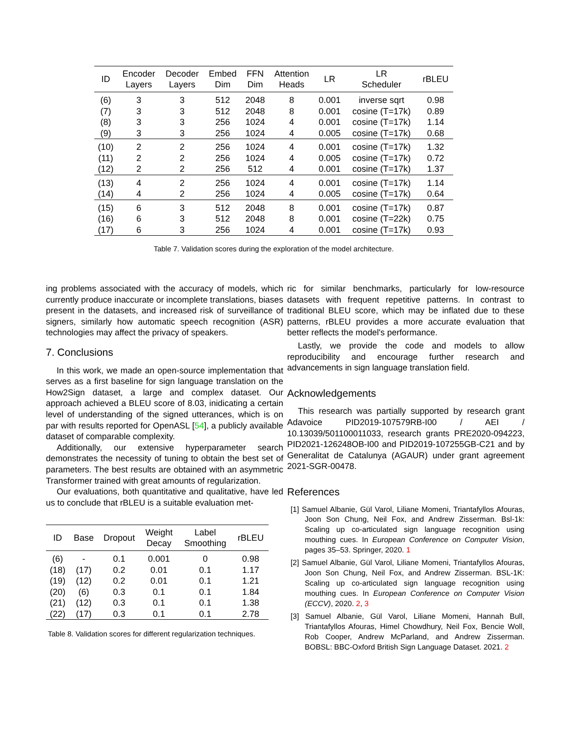| ID | Encoder Layers | Decoder Layers | Embed Dim | FFN Dim | Attention Heads | LR | LR Scheduler | rBLEU |
| --- | --- | --- | --- | --- | --- | --- | --- | --- |
| (6) | 3 | 3 | 512 | 2048 | 8 | 0.001 | inverse sqrt | 0.98 |
| (7) | 3 | 3 | 512 | 2048 | 8 | 0.001 | cosine (T=17k) | 0.89 |
| (8) | 3 | 3 | 256 | 1024 | 4 | 0.001 | cosine (T=17k) | 1.14 |
| (9) | 3 | 3 | 256 | 1024 | 4 | 0.005 | cosine (T=17k) | 0.68 |
| (10) | 2 | 2 | 256 | 1024 | 4 | 0.001 | cosine (T=17k) | 1.32 |
| (11) | 2 | 2 | 256 | 1024 | 4 | 0.005 | cosine (T=17k) | 0.72 |
| (12) | 2 | 2 | 256 | 512 | 4 | 0.001 | cosine (T=17k) | 1.37 |
| (13) | 4 | 2 | 256 | 1024 | 4 | 0.001 | cosine (T=17k) | 1.14 |
| (14) | 4 | 2 | 256 | 1024 | 4 | 0.005 | cosine (T=17k) | 0.64 |
| (15) | 6 | 3 | 512 | 2048 | 8 | 0.001 | cosine (T=17k) | 0.87 |
| (16) | 6 | 3 | 512 | 2048 | 8 | 0.001 | cosine (T=22k) | 0.75 |
| (17) | 6 | 3 | 256 | 1024 | 4 | 0.001 | cosine (T=17k) | 0.93 |
Table 7. Validation scores during the exploration of the model architecture.
ing problems associated with the accuracy of models, which currently produce inaccurate or incomplete translations, biases present in the datasets, and increased risk of surveillance of signers, similarly how automatic speech recognition (ASR) technologies may affect the privacy of speakers.
7. Conclusions
In this work, we made an open-source implementation that serves as a first baseline for sign language translation on the How2Sign dataset, a large and complex dataset. Our approach achieved a BLEU score of 8.03, inidicating a certain level of understanding of the signed utterances, which is on par with results reported for OpenASL [54], a publicly available dataset of comparable complexity.
Additionally, our extensive hyperparameter search demonstrates the necessity of tuning to obtain the best set of parameters. The best results are obtained with an asymmetric Transformer trained with great amounts of regularization.
Our evaluations, both quantitative and qualitative, have led us to conclude that rBLEU is a suitable evaluation met-
| ID | Base | Dropout | Weight Decay | Label Smoothing | rBLEU |
| --- | --- | --- | --- | --- | --- |
| (6) | - | 0.1 | 0.001 | 0 | 0.98 |
| (18) | (17) | 0.2 | 0.01 | 0.1 | 1.17 |
| (19) | (12) | 0.2 | 0.01 | 0.1 | 1.21 |
| (20) | (6) | 0.3 | 0.1 | 0.1 | 1.84 |
| (21) | (12) | 0.3 | 0.1 | 0.1 | 1.38 |
| (22) | (17) | 0.3 | 0.1 | 0.1 | 2.78 |
Table 8. Validation scores for different regularization techniques.
ric for similar benchmarks, particularly for low-resource datasets with frequent repetitive patterns. In contrast to traditional BLEU score, which may be inflated due to these patterns, rBLEU provides a more accurate evaluation that better reflects the model's performance.
Lastly, we provide the code and models to allow reproducibility and encourage further research and advancements in sign language translation field.
Acknowledgements
This research was partially supported by research grant Adavoice PID2019-107579RB-I00 / AEI / 10.13039/501100011033, research grants PRE2020-094223, PID2021-126248OB-I00 and PID2019-107255GB-C21 and by Generalitat de Catalunya (AGAUR) under grant agreement 2021-SGR-00478.
References
[1] Samuel Albanie, Gül Varol, Liliane Momeni, Triantafyllos Afouras, Joon Son Chung, Neil Fox, and Andrew Zisserman. Bsl-1k: Scaling up co-articulated sign language recognition using mouthing cues. In European Conference on Computer Vision, pages 35–53. Springer, 2020. 1
[2] Samuel Albanie, Gül Varol, Liliane Momeni, Triantafyllos Afouras, Joon Son Chung, Neil Fox, and Andrew Zisserman. BSL-1K: Scaling up co-articulated sign language recognition using mouthing cues. In European Conference on Computer Vision (ECCV), 2020. 2, 3
[3] Samuel Albanie, Gül Varol, Liliane Momeni, Hannah Bull, Triantafyllos Afouras, Himel Chowdhury, Neil Fox, Bencie Woll, Rob Cooper, Andrew McParland, and Andrew Zisserman. BOBSL: BBC-Oxford British Sign Language Dataset. 2021. 2